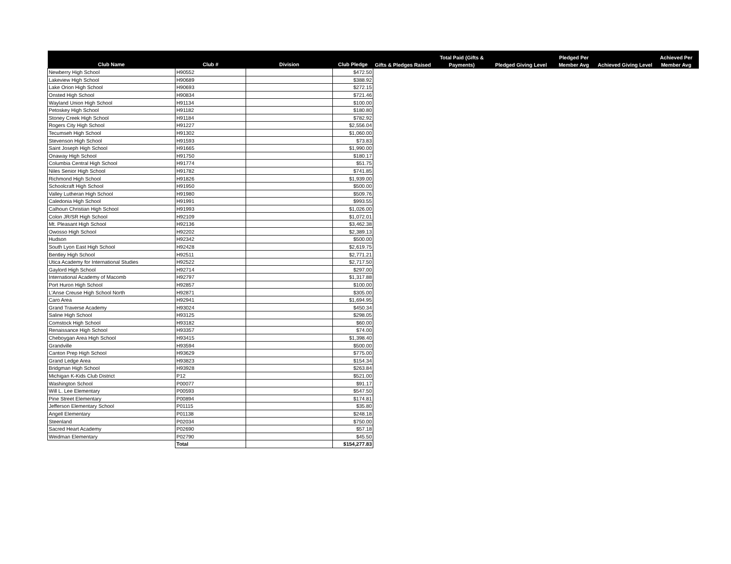| Club Name | Club # | Division | Club Pledge | Gifts & Pledges Raised | Total Paid (Gifts & Payments) | Pledged Giving Level | Pledged Per Member Avg | Achieved Giving Level | Achieved Per Member Avg |
| --- | --- | --- | --- | --- | --- | --- | --- | --- | --- |
| Newberry High School | H90552 | | $472.50 | | | | | | |
| Lakeview High School | H90689 | | $388.92 | | | | | | |
| Lake Orion High School | H90693 | | $272.15 | | | | | | |
| Onsted High School | H90834 | | $721.46 | | | | | | |
| Wayland Union High School | H91134 | | $100.00 | | | | | | |
| Petoskey High School | H91182 | | $180.80 | | | | | | |
| Stoney Creek High School | H91184 | | $782.92 | | | | | | |
| Rogers City High School | H91227 | | $2,556.04 | | | | | | |
| Tecumseh High School | H91302 | | $1,060.00 | | | | | | |
| Stevenson High School | H91593 | | $73.83 | | | | | | |
| Saint Joseph High School | H91665 | | $1,990.00 | | | | | | |
| Onaway High School | H91750 | | $180.17 | | | | | | |
| Columbia Central High School | H91774 | | $51.75 | | | | | | |
| Niles Senior High School | H91782 | | $741.85 | | | | | | |
| Richmond High School | H91826 | | $1,939.00 | | | | | | |
| Schoolcraft High School | H91950 | | $500.00 | | | | | | |
| Valley Lutheran High School | H91980 | | $509.76 | | | | | | |
| Caledonia High School | H91991 | | $993.55 | | | | | | |
| Calhoun Christian High School | H91993 | | $1,026.00 | | | | | | |
| Colon JR/SR High School | H92109 | | $1,072.01 | | | | | | |
| Mt. Pleasant High School | H92136 | | $3,462.38 | | | | | | |
| Owosso High School | H92202 | | $2,389.13 | | | | | | |
| Hudson | H92342 | | $500.00 | | | | | | |
| South Lyon East High School | H92428 | | $2,619.75 | | | | | | |
| Bentley High School | H92511 | | $2,771.21 | | | | | | |
| Utica Academy for International Studies | H92522 | | $2,717.50 | | | | | | |
| Gaylord High School | H92714 | | $297.00 | | | | | | |
| International Academy of Macomb | H92797 | | $1,317.88 | | | | | | |
| Port Huron High School | H92857 | | $100.00 | | | | | | |
| L'Anse Creuse High School North | H92871 | | $305.00 | | | | | | |
| Caro Area | H92941 | | $1,694.95 | | | | | | |
| Grand Traverse Academy | H93024 | | $450.34 | | | | | | |
| Saline High School | H93125 | | $298.05 | | | | | | |
| Comstock High School | H93182 | | $60.00 | | | | | | |
| Renaissance High School | H93357 | | $74.00 | | | | | | |
| Cheboygan Area High School | H93415 | | $1,398.40 | | | | | | |
| Grandville | H93594 | | $500.00 | | | | | | |
| Canton Prep High School | H93629 | | $775.00 | | | | | | |
| Grand Ledge Area | H93823 | | $154.34 | | | | | | |
| Bridgman High School | H93928 | | $263.84 | | | | | | |
| Michigan K-Kids Club District | P12 | | $521.00 | | | | | | |
| Washington School | P00077 | | $91.17 | | | | | | |
| Will L. Lee Elementary | P00593 | | $547.50 | | | | | | |
| Pine Street Elementary | P00894 | | $174.81 | | | | | | |
| Jefferson Elementary School | P01115 | | $35.80 | | | | | | |
| Angell Elementary | P01138 | | $248.18 | | | | | | |
| Steenland | P02034 | | $750.00 | | | | | | |
| Sacred Heart Academy | P02690 | | $57.18 | | | | | | |
| Weidman Elementary | P02790 | | $45.50 | | | | | | |
| | Total | | $154,277.83 | | | | | | |